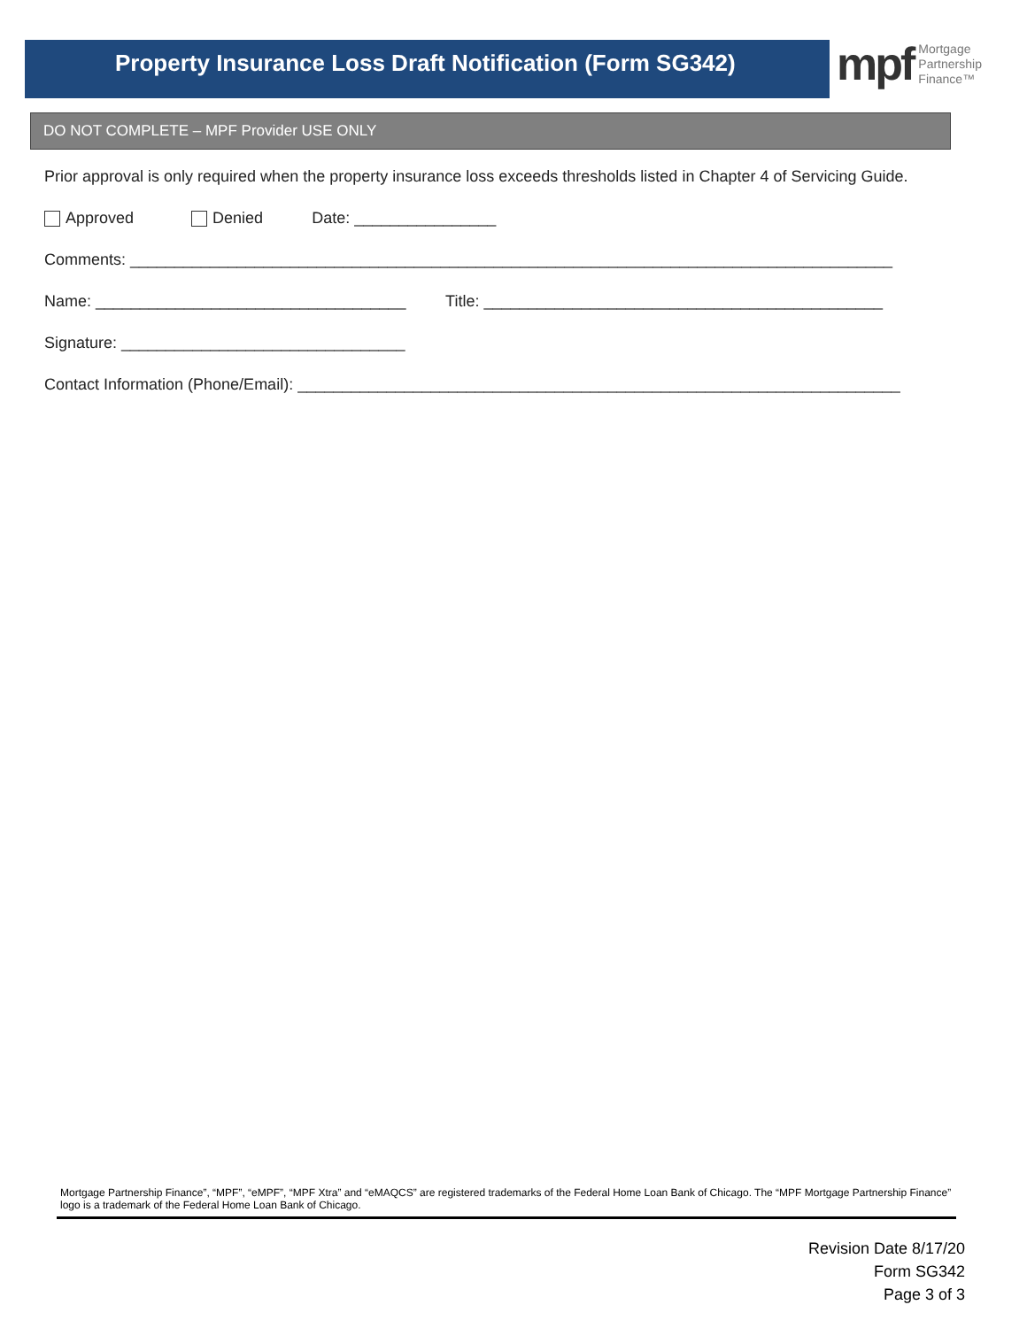Property Insurance Loss Draft Notification (Form SG342)
mpf Mortgage
Partnership
Finance™
DO NOT COMPLETE – MPF Provider USE ONLY
Prior approval is only required when the property insurance loss exceeds thresholds listed in Chapter 4 of Servicing Guide.
Approved Denied Date: ________________
Comments: ______________________________________________________________________________________
Name: ___________________________________ Title: _____________________________________________
Signature: ________________________________
Contact Information (Phone/Email): ____________________________________________________________________
Mortgage Partnership Finance”, “MPF”, “eMPF”, “MPF Xtra” and “eMAQCS” are registered trademarks of the Federal Home Loan Bank of Chicago. The “MPF Mortgage Partnership Finance” logo is a trademark of the Federal Home Loan Bank of Chicago.
Revision Date 8/17/20
Form SG342
Page 3 of 3